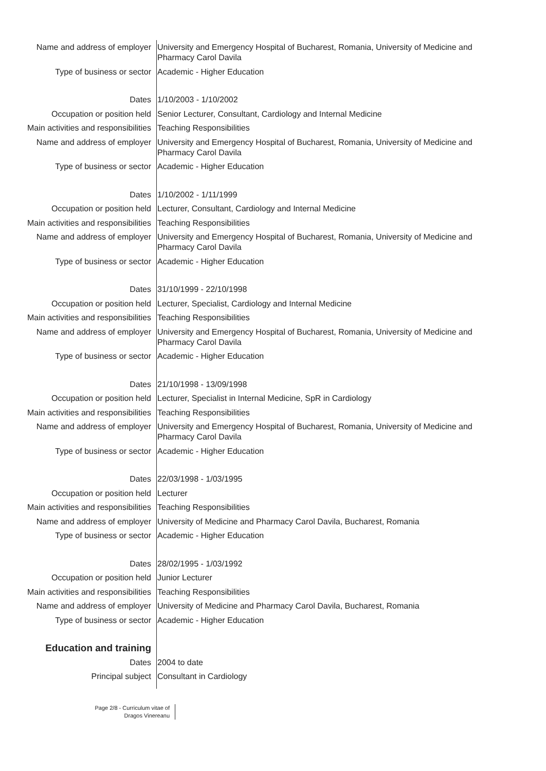Name and address of employer University and Emergency Hospital of Bucharest, Romania, University of Medicine and Pharmacy Carol Davila
Type of business or sector Academic - Higher Education
Dates 1/10/2003 - 1/10/2002
Occupation or position held Senior Lecturer, Consultant, Cardiology and Internal Medicine
Main activities and responsibilities
Teaching Responsibilities
Name and address of employer University and Emergency Hospital of Bucharest, Romania, University of Medicine and Pharmacy Carol Davila
Type of business or sector Academic - Higher Education
Dates 1/10/2002 - 1/11/1999
Occupation or position held Lecturer, Consultant, Cardiology and Internal Medicine
Main activities and responsibilities
Teaching Responsibilities
Name and address of employer University and Emergency Hospital of Bucharest, Romania, University of Medicine and Pharmacy Carol Davila
Type of business or sector Academic - Higher Education
Dates 31/10/1999 - 22/10/1998
Occupation or position held Lecturer, Specialist, Cardiology and Internal Medicine
Main activities and responsibilities
Teaching Responsibilities
Name and address of employer University and Emergency Hospital of Bucharest, Romania, University of Medicine and Pharmacy Carol Davila
Type of business or sector Academic - Higher Education
Dates 21/10/1998 - 13/09/1998
Occupation or position held Lecturer, Specialist in Internal Medicine, SpR in Cardiology
Main activities and responsibilities
Teaching Responsibilities
Name and address of employer University and Emergency Hospital of Bucharest, Romania, University of Medicine and Pharmacy Carol Davila
Type of business or sector Academic - Higher Education
Dates 22/03/1998 - 1/03/1995
Occupation or position held Lecturer
Main activities and responsibilities
Teaching Responsibilities
Name and address of employer University of Medicine and Pharmacy Carol Davila, Bucharest, Romania
Type of business or sector Academic - Higher Education
Dates 28/02/1995 - 1/03/1992
Occupation or position held Junior Lecturer
Main activities and responsibilities
Teaching Responsibilities
Name and address of employer University of Medicine and Pharmacy Carol Davila, Bucharest, Romania
Type of business or sector Academic - Higher Education
Education and training
Dates 2004 to date
Principal subject Consultant in Cardiology
Page 2/8 - Curriculum vitae of
Dragos Vinereanu